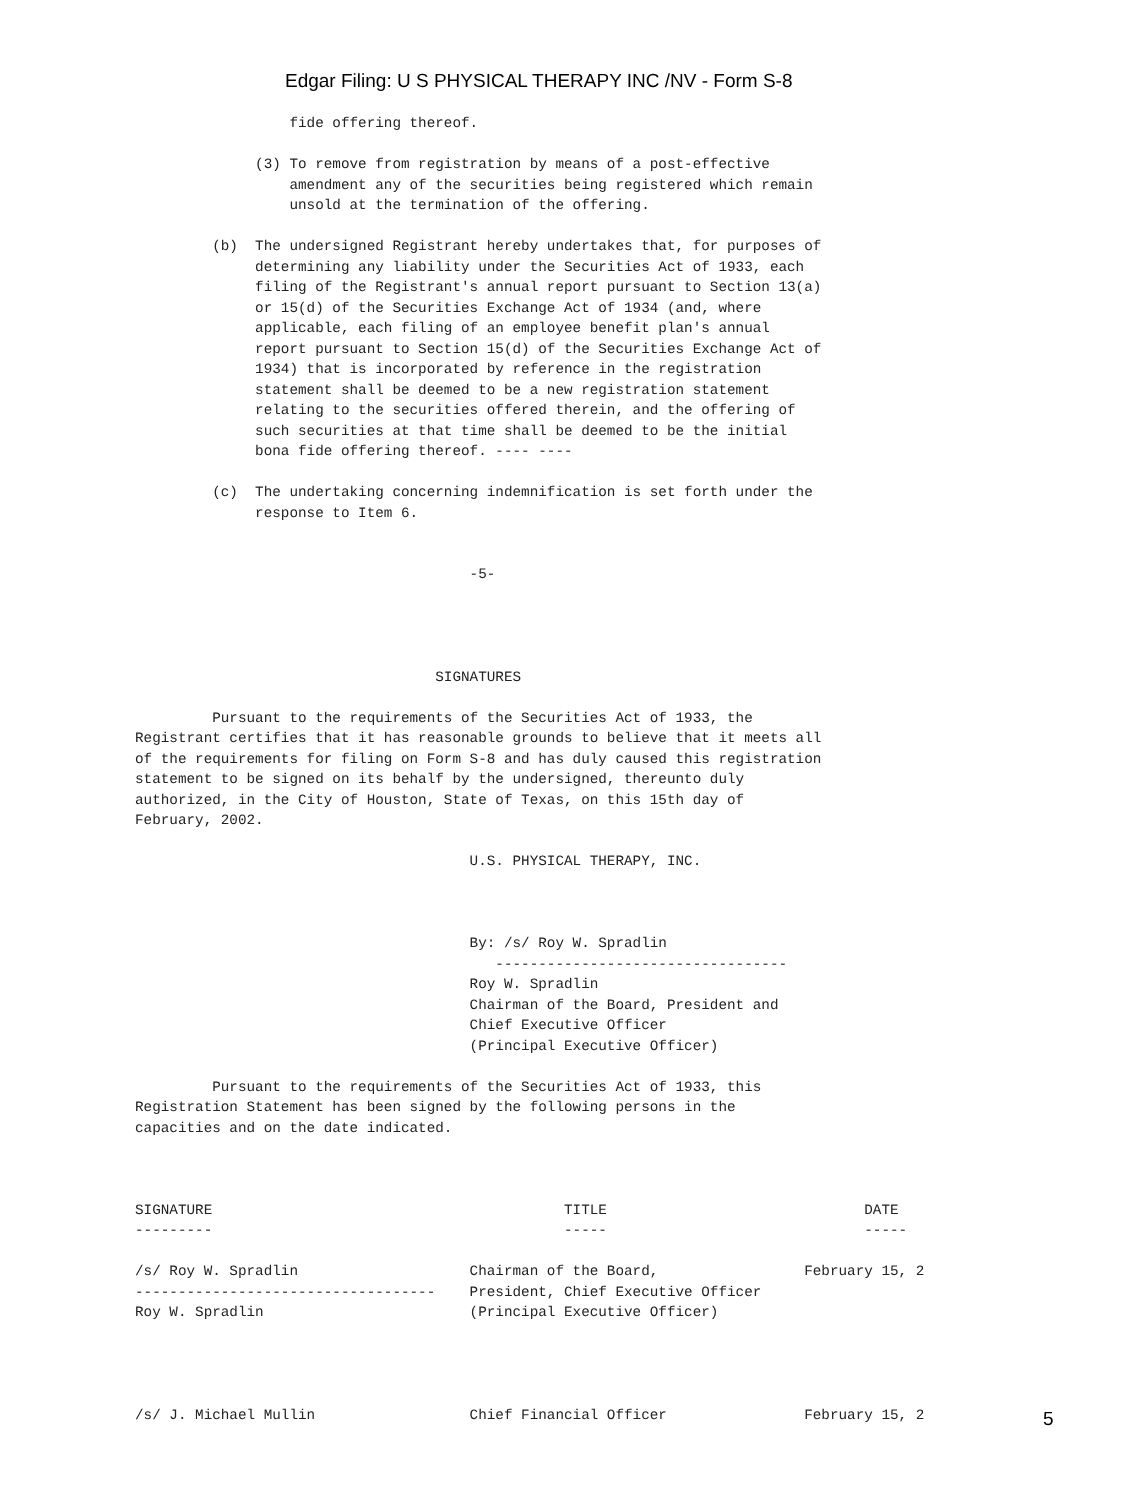Edgar Filing: U S PHYSICAL THERAPY INC /NV - Form S-8
                  fide offering thereof.

              (3) To remove from registration by means of a post-effective
                  amendment any of the securities being registered which remain
                  unsold at the termination of the offering.

         (b)  The undersigned Registrant hereby undertakes that, for purposes of
              determining any liability under the Securities Act of 1933, each
              filing of the Registrant's annual report pursuant to Section 13(a)
              or 15(d) of the Securities Exchange Act of 1934 (and, where
              applicable, each filing of an employee benefit plan's annual
              report pursuant to Section 15(d) of the Securities Exchange Act of
              1934) that is incorporated by reference in the registration
              statement shall be deemed to be a new registration statement
              relating to the securities offered therein, and the offering of
              such securities at that time shall be deemed to be the initial
              bona fide offering thereof. ---- ----

         (c)  The undertaking concerning indemnification is set forth under the
              response to Item 6.


                                       -5-




                                   SIGNATURES

         Pursuant to the requirements of the Securities Act of 1933, the
Registrant certifies that it has reasonable grounds to believe that it meets all
of the requirements for filing on Form S-8 and has duly caused this registration
statement to be signed on its behalf by the undersigned, thereunto duly
authorized, in the City of Houston, State of Texas, on this 15th day of
February, 2002.

                                       U.S. PHYSICAL THERAPY, INC.



                                       By: /s/ Roy W. Spradlin
                                          ----------------------------------
                                       Roy W. Spradlin
                                       Chairman of the Board, President and
                                       Chief Executive Officer
                                       (Principal Executive Officer)

         Pursuant to the requirements of the Securities Act of 1933, this
Registration Statement has been signed by the following persons in the
capacities and on the date indicated.



SIGNATURE                                         TITLE                              DATE
---------                                         -----                              -----

/s/ Roy W. Spradlin                    Chairman of the Board,                 February 15, 2
-----------------------------------    President, Chief Executive Officer
Roy W. Spradlin                        (Principal Executive Officer)




/s/ J. Michael Mullin                  Chief Financial Officer                February 15, 2
5